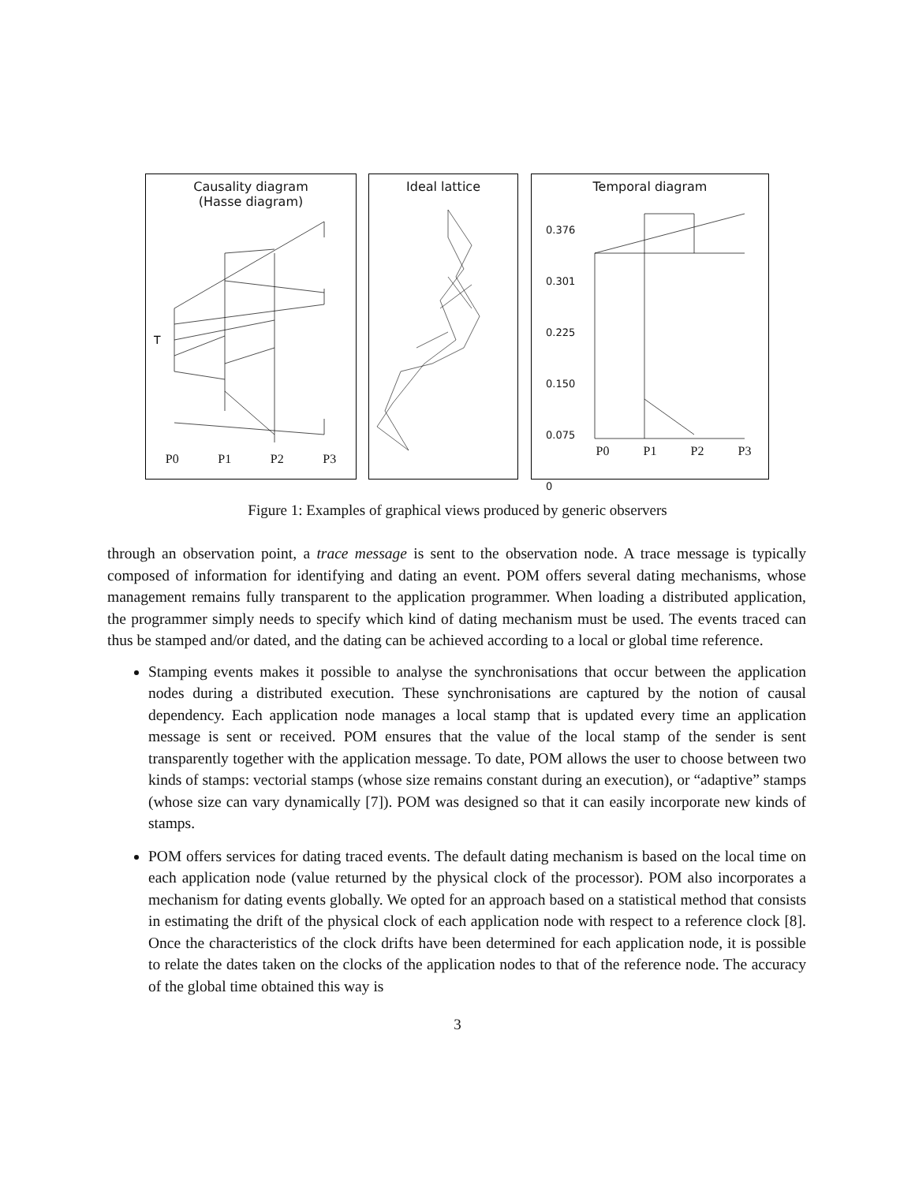Causality diagram
(Hasse diagram)
T
P0 P1 P2 P3
Ideal lattice
Temporal diagram
0.376
0.301
0.225
0.150
0.075
0
P0 P1 P2 P3
Figure 1: Examples of graphical views produced by generic observers
through an observation point, a trace message is sent to the observation node. A trace message is typically composed of information for identifying and dating an event. POM offers several dating mechanisms, whose management remains fully transparent to the application programmer. When loading a distributed application, the programmer simply needs to specify which kind of dating mechanism must be used. The events traced can thus be stamped and/or dated, and the dating can be achieved according to a local or global time reference.
Stamping events makes it possible to analyse the synchronisations that occur between the application nodes during a distributed execution. These synchronisations are captured by the notion of causal dependency. Each application node manages a local stamp that is updated every time an application message is sent or received. POM ensures that the value of the local stamp of the sender is sent transparently together with the application message. To date, POM allows the user to choose between two kinds of stamps: vectorial stamps (whose size remains constant during an execution), or “adaptive” stamps (whose size can vary dynamically [7]). POM was designed so that it can easily incorporate new kinds of stamps.
POM offers services for dating traced events. The default dating mechanism is based on the local time on each application node (value returned by the physical clock of the processor). POM also incorporates a mechanism for dating events globally. We opted for an approach based on a statistical method that consists in estimating the drift of the physical clock of each application node with respect to a reference clock [8]. Once the characteristics of the clock drifts have been determined for each application node, it is possible to relate the dates taken on the clocks of the application nodes to that of the reference node. The accuracy of the global time obtained this way is
3